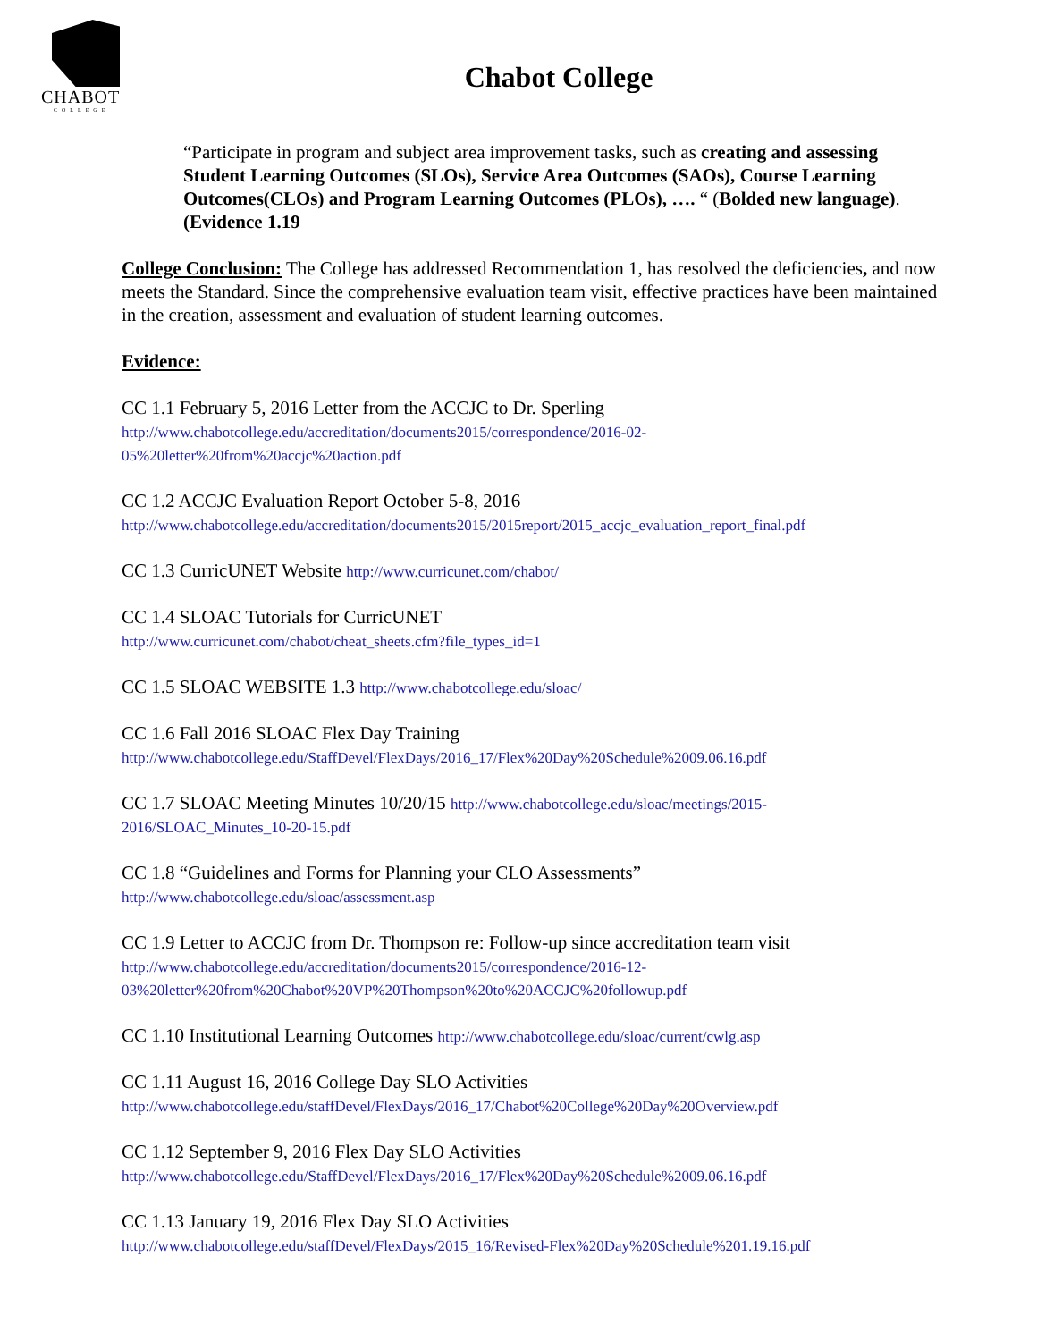CHABOT
COLLEGE
Chabot College
“Participate in program and subject area improvement tasks, such as creating and assessing Student Learning Outcomes (SLOs), Service Area Outcomes (SAOs), Course Learning Outcomes(CLOs) and Program Learning Outcomes (PLOs), …. “ (Bolded new language). (Evidence 1.19
College Conclusion: The College has addressed Recommendation 1, has resolved the deficiencies, and now meets the Standard. Since the comprehensive evaluation team visit, effective practices have been maintained in the creation, assessment and evaluation of student learning outcomes.
Evidence:
CC 1.1 February 5, 2016 Letter from the ACCJC to Dr. Sperling
http://www.chabotcollege.edu/accreditation/documents2015/correspondence/2016-02-
05%20letter%20from%20accjc%20action.pdf
CC 1.2 ACCJC Evaluation Report October 5-8, 2016
http://www.chabotcollege.edu/accreditation/documents2015/2015report/2015_accjc_evaluation_report_final.pdf
CC 1.3 CurricUNET Website http://www.curricunet.com/chabot/
CC 1.4 SLOAC Tutorials for CurricUNET
http://www.curricunet.com/chabot/cheat_sheets.cfm?file_types_id=1
CC 1.5 SLOAC WEBSITE 1.3 http://www.chabotcollege.edu/sloac/
CC 1.6 Fall 2016 SLOAC Flex Day Training
http://www.chabotcollege.edu/StaffDevel/FlexDays/2016_17/Flex%20Day%20Schedule%2009.06.16.pdf
CC 1.7 SLOAC Meeting Minutes 10/20/15 http://www.chabotcollege.edu/sloac/meetings/2015-
2016/SLOAC_Minutes_10-20-15.pdf
CC 1.8 “Guidelines and Forms for Planning your CLO Assessments”
http://www.chabotcollege.edu/sloac/assessment.asp
CC 1.9 Letter to ACCJC from Dr. Thompson re: Follow-up since accreditation team visit
http://www.chabotcollege.edu/accreditation/documents2015/correspondence/2016-12-
03%20letter%20from%20Chabot%20VP%20Thompson%20to%20ACCJC%20followup.pdf
CC 1.10 Institutional Learning Outcomes http://www.chabotcollege.edu/sloac/current/cwlg.asp
CC 1.11 August 16, 2016 College Day SLO Activities
http://www.chabotcollege.edu/staffDevel/FlexDays/2016_17/Chabot%20College%20Day%20Overview.pdf
CC 1.12 September 9, 2016 Flex Day SLO Activities
http://www.chabotcollege.edu/StaffDevel/FlexDays/2016_17/Flex%20Day%20Schedule%2009.06.16.pdf
CC 1.13 January 19, 2016 Flex Day SLO Activities
http://www.chabotcollege.edu/staffDevel/FlexDays/2015_16/Revised-Flex%20Day%20Schedule%201.19.16.pdf